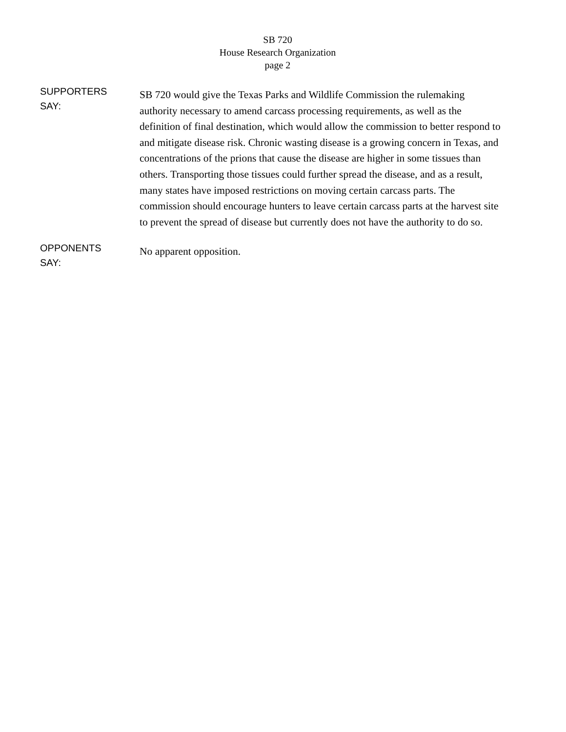SB 720
House Research Organization
page 2
SUPPORTERS
SAY:
SB 720 would give the Texas Parks and Wildlife Commission the rulemaking authority necessary to amend carcass processing requirements, as well as the definition of final destination, which would allow the commission to better respond to and mitigate disease risk. Chronic wasting disease is a growing concern in Texas, and concentrations of the prions that cause the disease are higher in some tissues than others. Transporting those tissues could further spread the disease, and as a result, many states have imposed restrictions on moving certain carcass parts. The commission should encourage hunters to leave certain carcass parts at the harvest site to prevent the spread of disease but currently does not have the authority to do so.
OPPONENTS
SAY:
No apparent opposition.